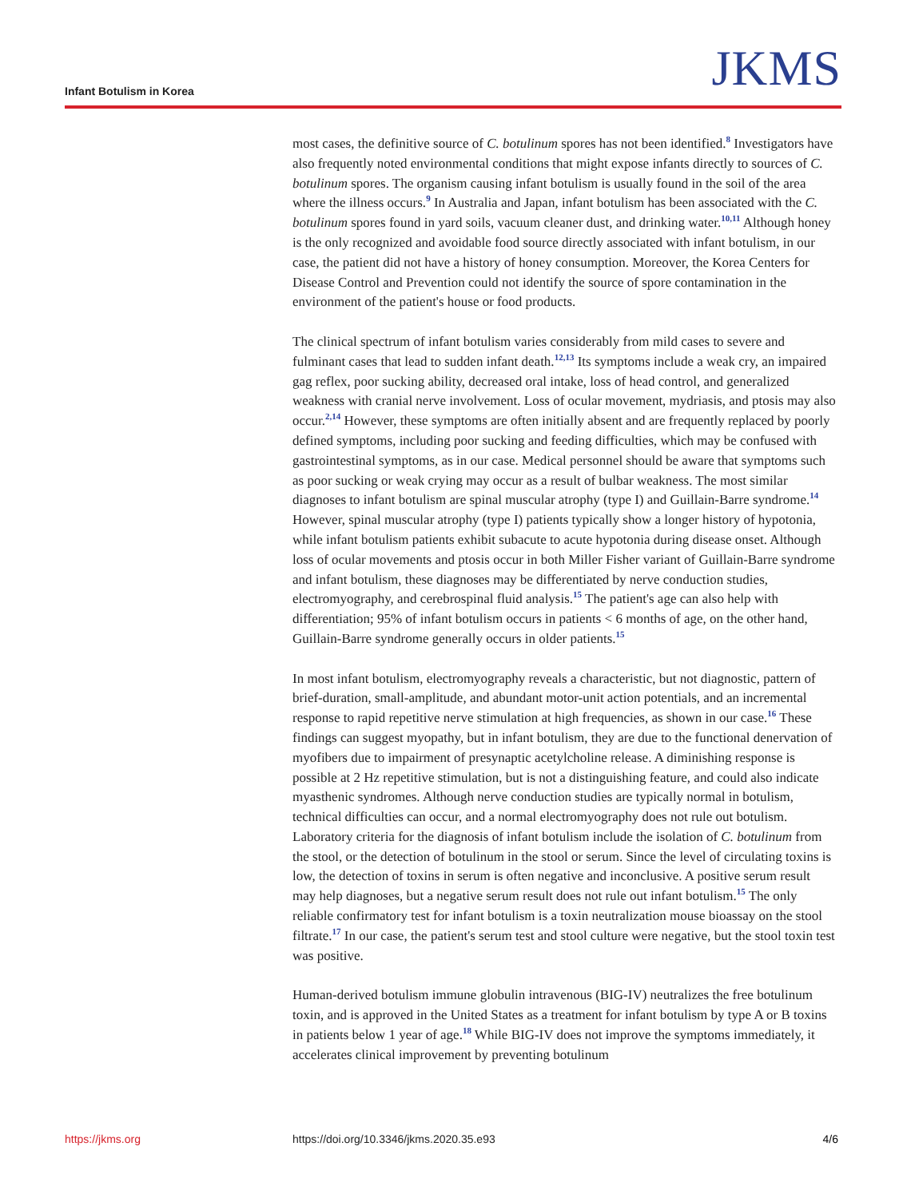Infant Botulism in Korea JKMS
most cases, the definitive source of C. botulinum spores has not been identified.<sup>8</sup> Investigators have also frequently noted environmental conditions that might expose infants directly to sources of C. botulinum spores. The organism causing infant botulism is usually found in the soil of the area where the illness occurs.<sup>9</sup> In Australia and Japan, infant botulism has been associated with the C. botulinum spores found in yard soils, vacuum cleaner dust, and drinking water.<sup>10,11</sup> Although honey is the only recognized and avoidable food source directly associated with infant botulism, in our case, the patient did not have a history of honey consumption. Moreover, the Korea Centers for Disease Control and Prevention could not identify the source of spore contamination in the environment of the patient's house or food products.
The clinical spectrum of infant botulism varies considerably from mild cases to severe and fulminant cases that lead to sudden infant death.<sup>12,13</sup> Its symptoms include a weak cry, an impaired gag reflex, poor sucking ability, decreased oral intake, loss of head control, and generalized weakness with cranial nerve involvement. Loss of ocular movement, mydriasis, and ptosis may also occur.<sup>2,14</sup> However, these symptoms are often initially absent and are frequently replaced by poorly defined symptoms, including poor sucking and feeding difficulties, which may be confused with gastrointestinal symptoms, as in our case. Medical personnel should be aware that symptoms such as poor sucking or weak crying may occur as a result of bulbar weakness. The most similar diagnoses to infant botulism are spinal muscular atrophy (type I) and Guillain-Barre syndrome.<sup>14</sup> However, spinal muscular atrophy (type I) patients typically show a longer history of hypotonia, while infant botulism patients exhibit subacute to acute hypotonia during disease onset. Although loss of ocular movements and ptosis occur in both Miller Fisher variant of Guillain-Barre syndrome and infant botulism, these diagnoses may be differentiated by nerve conduction studies, electromyography, and cerebrospinal fluid analysis.<sup>15</sup> The patient's age can also help with differentiation; 95% of infant botulism occurs in patients < 6 months of age, on the other hand, Guillain-Barre syndrome generally occurs in older patients.<sup>15</sup>
In most infant botulism, electromyography reveals a characteristic, but not diagnostic, pattern of brief-duration, small-amplitude, and abundant motor-unit action potentials, and an incremental response to rapid repetitive nerve stimulation at high frequencies, as shown in our case.<sup>16</sup> These findings can suggest myopathy, but in infant botulism, they are due to the functional denervation of myofibers due to impairment of presynaptic acetylcholine release. A diminishing response is possible at 2 Hz repetitive stimulation, but is not a distinguishing feature, and could also indicate myasthenic syndromes. Although nerve conduction studies are typically normal in botulism, technical difficulties can occur, and a normal electromyography does not rule out botulism. Laboratory criteria for the diagnosis of infant botulism include the isolation of C. botulinum from the stool, or the detection of botulinum in the stool or serum. Since the level of circulating toxins is low, the detection of toxins in serum is often negative and inconclusive. A positive serum result may help diagnoses, but a negative serum result does not rule out infant botulism.<sup>15</sup> The only reliable confirmatory test for infant botulism is a toxin neutralization mouse bioassay on the stool filtrate.<sup>17</sup> In our case, the patient's serum test and stool culture were negative, but the stool toxin test was positive.
Human-derived botulism immune globulin intravenous (BIG-IV) neutralizes the free botulinum toxin, and is approved in the United States as a treatment for infant botulism by type A or B toxins in patients below 1 year of age.<sup>18</sup> While BIG-IV does not improve the symptoms immediately, it accelerates clinical improvement by preventing botulinum
https://jkms.org https://doi.org/10.3346/jkms.2020.35.e93 4/6